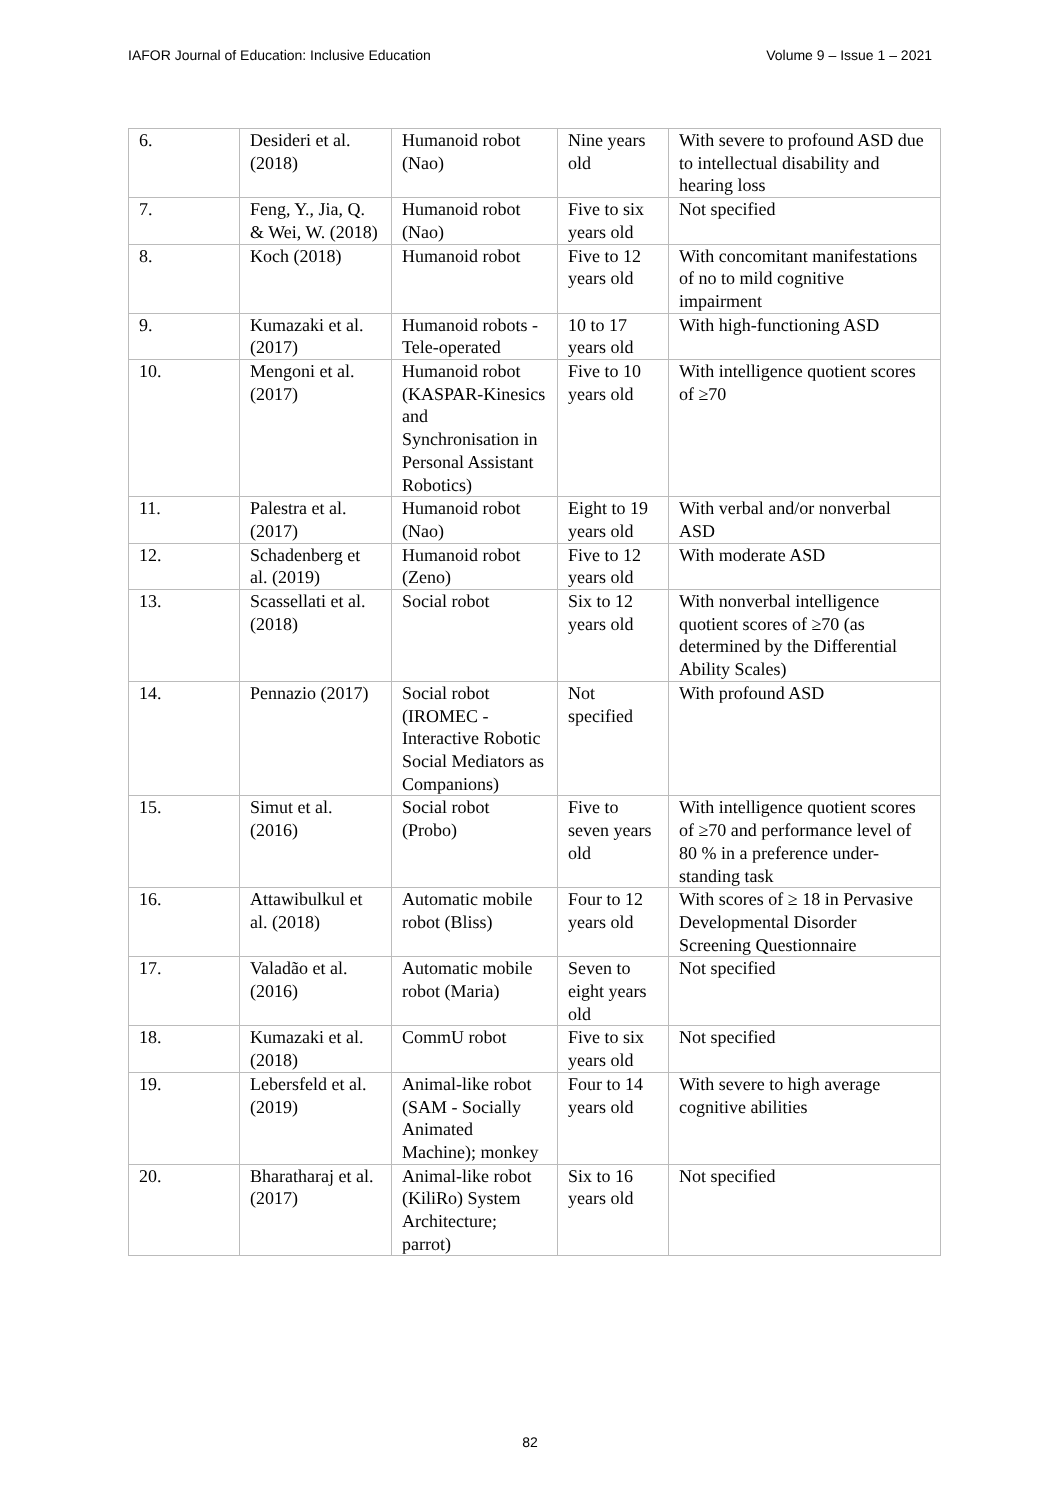IAFOR Journal of Education: Inclusive Education Volume 9 – Issue 1 – 2021
| 6. | Desideri et al. (2018) | Humanoid robot (Nao) | Nine years old | With severe to profound ASD due to intellectual disability and hearing loss |
| 7. | Feng, Y., Jia, Q. & Wei, W. (2018) | Humanoid robot (Nao) | Five to six years old | Not specified |
| 8. | Koch (2018) | Humanoid robot | Five to 12 years old | With concomitant manifestations of no to mild cognitive impairment |
| 9. | Kumazaki et al. (2017) | Humanoid robots - Tele-operated | 10 to 17 years old | With high-functioning ASD |
| 10. | Mengoni et al. (2017) | Humanoid robot (KASPAR-Kinesics and Synchronisation in Personal Assistant Robotics) | Five to 10 years old | With intelligence quotient scores of ≥70 |
| 11. | Palestra et al. (2017) | Humanoid robot (Nao) | Eight to 19 years old | With verbal and/or nonverbal ASD |
| 12. | Schadenberg et al. (2019) | Humanoid robot (Zeno) | Five to 12 years old | With moderate ASD |
| 13. | Scassellati et al. (2018) | Social robot | Six to 12 years old | With nonverbal intelligence quotient scores of ≥70 (as determined by the Differential Ability Scales) |
| 14. | Pennazio (2017) | Social robot (IROMEC - Interactive Robotic Social Mediators as Companions) | Not specified | With profound ASD |
| 15. | Simut et al. (2016) | Social robot (Probo) | Five to seven years old | With intelligence quotient scores of ≥70 and performance level of 80 % in a preference under- standing task |
| 16. | Attawibulkul et al. (2018) | Automatic mobile robot (Bliss) | Four to 12 years old | With scores of ≥ 18 in Pervasive Developmental Disorder Screening Questionnaire |
| 17. | Valadão et al. (2016) | Automatic mobile robot (Maria) | Seven to eight years old | Not specified |
| 18. | Kumazaki et al. (2018) | CommU robot | Five to six years old | Not specified |
| 19. | Lebersfeld et al. (2019) | Animal-like robot (SAM - Socially Animated Machine); monkey | Four to 14 years old | With severe to high average cognitive abilities |
| 20. | Bharatharaj et al. (2017) | Animal-like robot (KiliRo) System Architecture; parrot) | Six to 16 years old | Not specified |
82